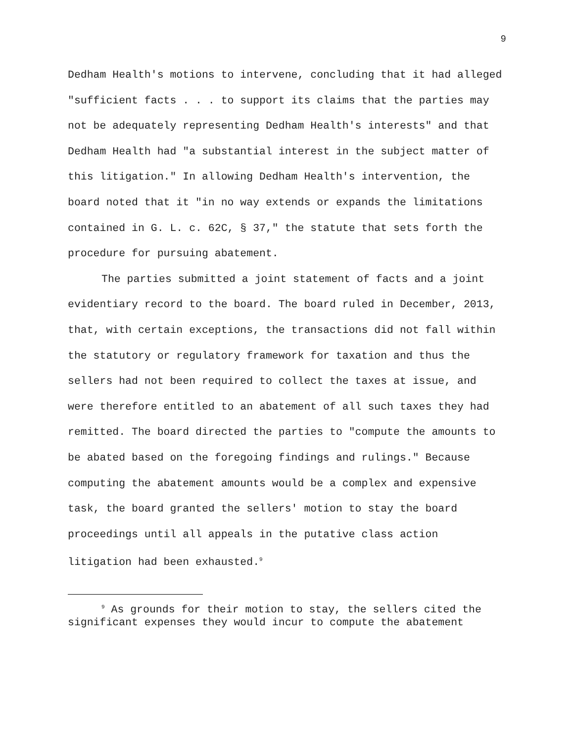9
Dedham Health's motions to intervene, concluding that it had alleged "sufficient facts . . . to support its claims that the parties may not be adequately representing Dedham Health's interests" and that Dedham Health had "a substantial interest in the subject matter of this litigation." In allowing Dedham Health's intervention, the board noted that it "in no way extends or expands the limitations contained in G. L. c. 62C, § 37," the statute that sets forth the procedure for pursuing abatement.
The parties submitted a joint statement of facts and a joint evidentiary record to the board. The board ruled in December, 2013, that, with certain exceptions, the transactions did not fall within the statutory or regulatory framework for taxation and thus the sellers had not been required to collect the taxes at issue, and were therefore entitled to an abatement of all such taxes they had remitted. The board directed the parties to "compute the amounts to be abated based on the foregoing findings and rulings." Because computing the abatement amounts would be a complex and expensive task, the board granted the sellers' motion to stay the board proceedings until all appeals in the putative class action litigation had been exhausted.<sup>9</sup>
<sup>9</sup> As grounds for their motion to stay, the sellers cited the significant expenses they would incur to compute the abatement